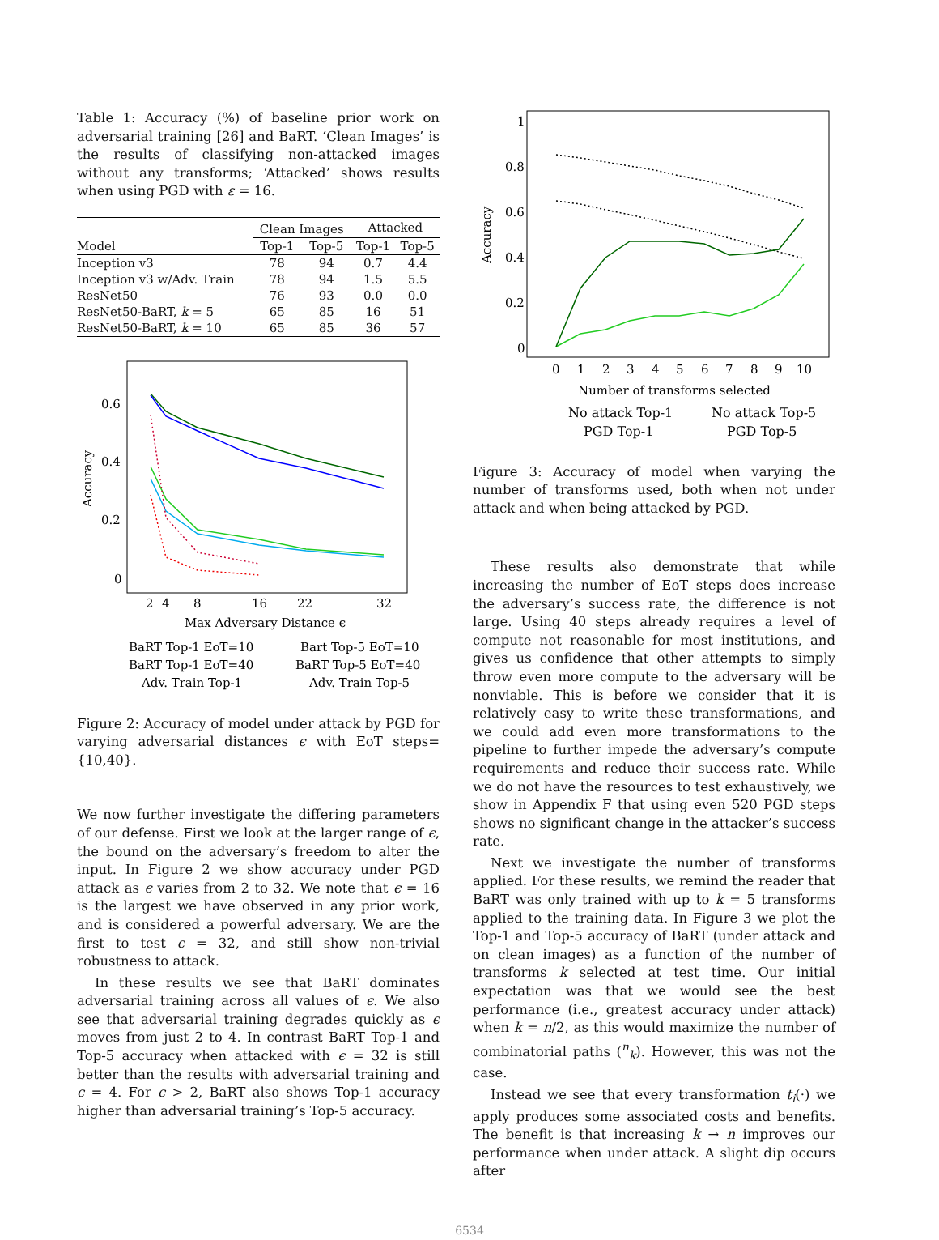Table 1: Accuracy (%) of baseline prior work on adversarial training [26] and BaRT. ‘Clean Images’ is the results of classifying non-attacked images without any transforms; ‘Attacked’ shows results when using PGD with ε = 16.
| | Clean Images | | Attacked | |
| --- | --- | --- | --- | --- |
| Model | Top-1 | Top-5 | Top-1 | Top-5 |
| Inception v3 | 78 | 94 | 0.7 | 4.4 |
| Inception v3 w/Adv. Train | 78 | 94 | 1.5 | 5.5 |
| ResNet50 | 76 | 93 | 0.0 | 0.0 |
| ResNet50-BaRT, k = 5 | 65 | 85 | 16 | 51 |
| ResNet50-BaRT, k = 10 | 65 | 85 | 36 | 57 |
0.6
0.4
0.2
0
2
4
8
16
22
32
Max Adversary Distance ϵ
Accuracy
BaRT Top-1 EoT=10
Bart Top-5 EoT=10
BaRT Top-1 EoT=40
BaRT Top-5 EoT=40
Adv. Train Top-1
Adv. Train Top-5
Figure 2: Accuracy of model under attack by PGD for varying adversarial distances ϵ with EoT steps={10,40}.
We now further investigate the differing parameters of our defense. First we look at the larger range of ϵ, the bound on the adversary’s freedom to alter the input. In Figure 2 we show accuracy under PGD attack as ϵ varies from 2 to 32. We note that ϵ = 16 is the largest we have observed in any prior work, and is considered a powerful adversary. We are the first to test ϵ = 32, and still show non-trivial robustness to attack.
In these results we see that BaRT dominates adversarial training across all values of ϵ. We also see that adversarial training degrades quickly as ϵ moves from just 2 to 4. In contrast BaRT Top-1 and Top-5 accuracy when attacked with ϵ = 32 is still better than the results with adversarial training and ϵ = 4. For ϵ > 2, BaRT also shows Top-1 accuracy higher than adversarial training’s Top-5 accuracy.
1
0.8
0.6
0.4
0.2
0
0
1
2
3
4
5
6
7
8
9
10
Number of transforms selected
Accuracy
No attack Top-1
No attack Top-5
PGD Top-1
PGD Top-5
Figure 3: Accuracy of model when varying the number of transforms used, both when not under attack and when being attacked by PGD.
These results also demonstrate that while increasing the number of EoT steps does increase the adversary’s success rate, the difference is not large. Using 40 steps already requires a level of compute not reasonable for most institutions, and gives us confidence that other attempts to simply throw even more compute to the adversary will be nonviable. This is before we consider that it is relatively easy to write these transformations, and we could add even more transformations to the pipeline to further impede the adversary’s compute requirements and reduce their success rate. While we do not have the resources to test exhaustively, we show in Appendix F that using even 520 PGD steps shows no significant change in the attacker’s success rate.
Next we investigate the number of transforms applied. For these results, we remind the reader that BaRT was only trained with up to k = 5 transforms applied to the training data. In Figure 3 we plot the Top-1 and Top-5 accuracy of BaRT (under attack and on clean images) as a function of the number of transforms k selected at test time. Our initial expectation was that we would see the best performance (i.e., greatest accuracy under attack) when k = n/2, as this would maximize the number of combinatorial paths (<sup>n</sup><sub>k</sub>). However, this was not the case.
Instead we see that every transformation t<sub>i</sub>(·) we apply produces some associated costs and benefits. The benefit is that increasing k → n improves our performance when under attack. A slight dip occurs after
6534